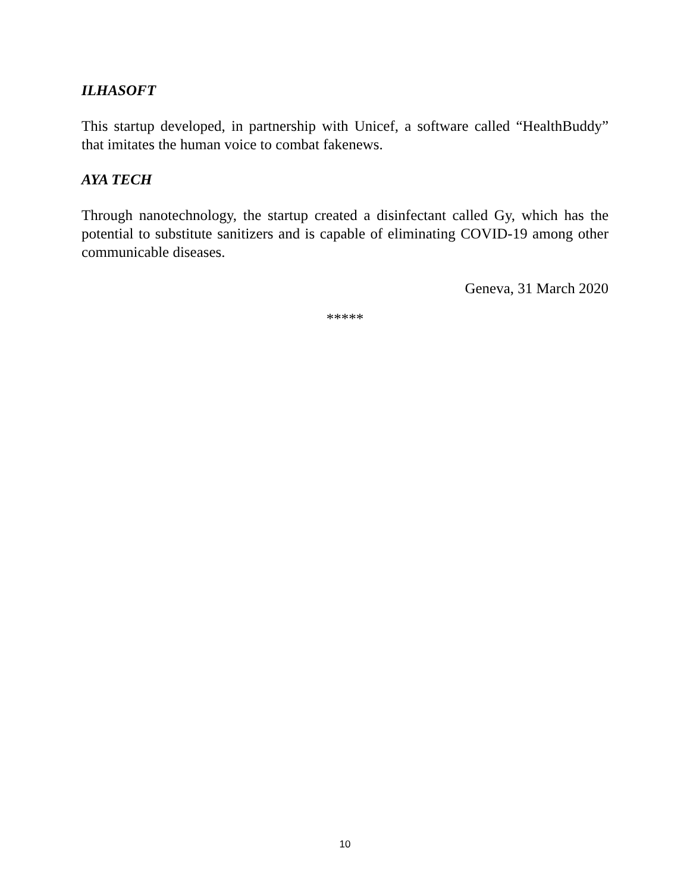ILHASOFT
This startup developed, in partnership with Unicef, a software called “HealthBuddy” that imitates the human voice to combat fakenews.
AYA TECH
Through nanotechnology, the startup created a disinfectant called Gy, which has the potential to substitute sanitizers and is capable of eliminating COVID-19 among other communicable diseases.
Geneva, 31 March 2020
*****
10